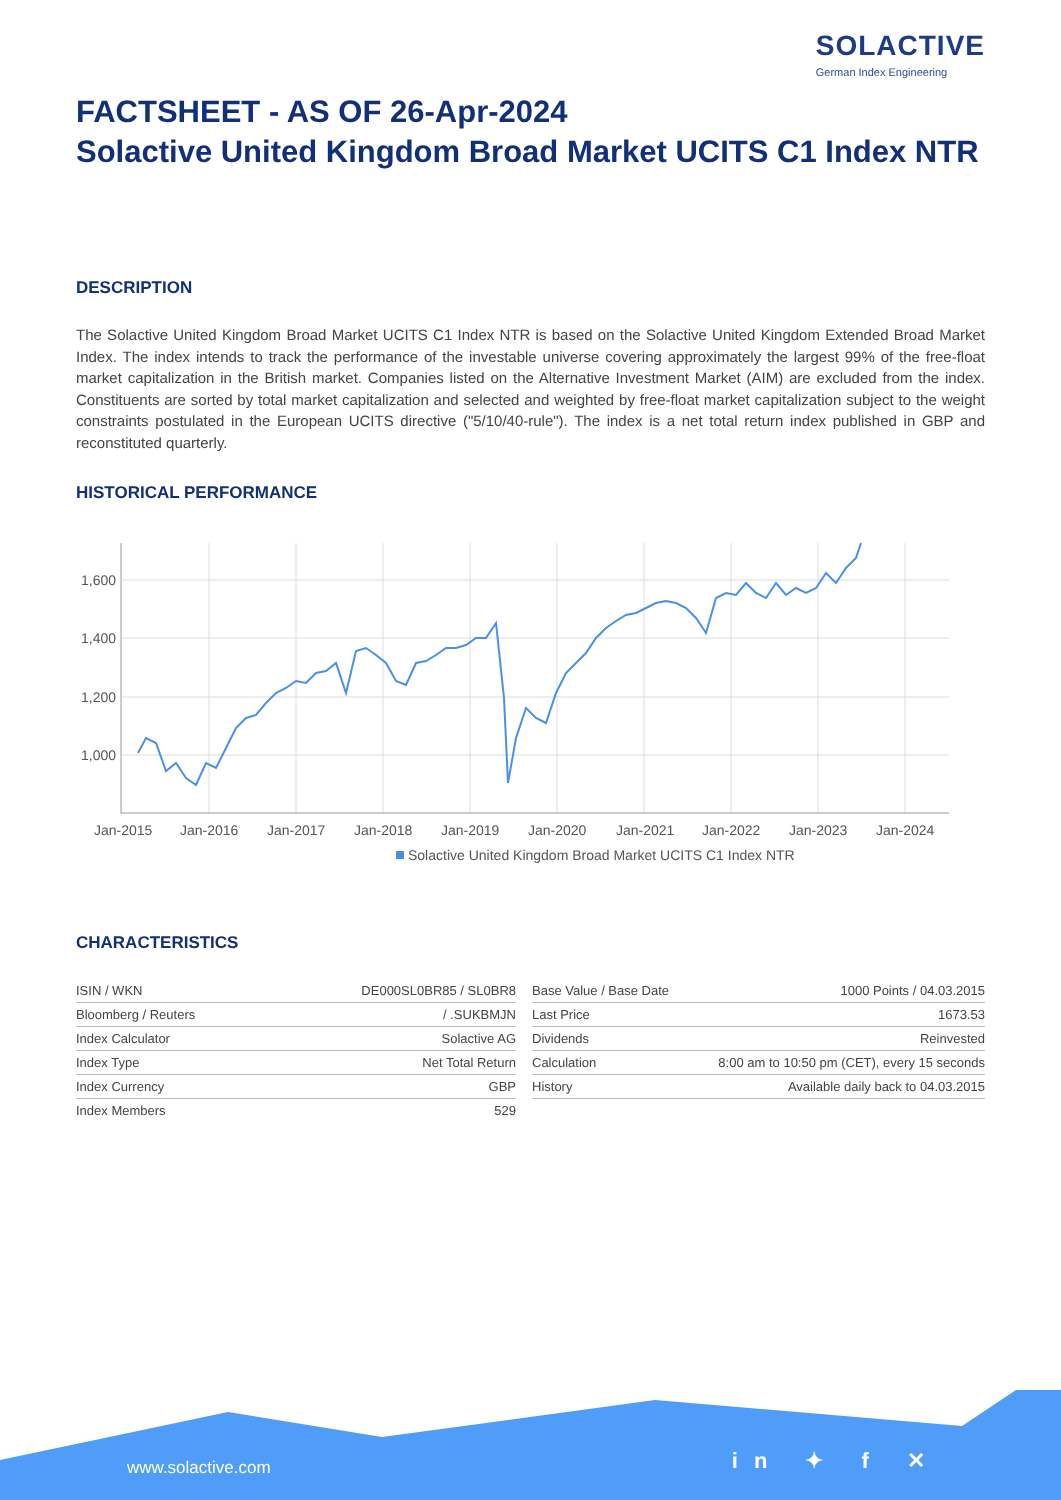SOLACTIVE
German Index Engineering
FACTSHEET - AS OF 26-Apr-2024
Solactive United Kingdom Broad Market UCITS C1 Index NTR
DESCRIPTION
The Solactive United Kingdom Broad Market UCITS C1 Index NTR is based on the Solactive United Kingdom Extended Broad Market Index. The index intends to track the performance of the investable universe covering approximately the largest 99% of the free-float market capitalization in the British market. Companies listed on the Alternative Investment Market (AIM) are excluded from the index. Constituents are sorted by total market capitalization and selected and weighted by free-float market capitalization subject to the weight constraints postulated in the European UCITS directive ("5/10/40-rule"). The index is a net total return index published in GBP and reconstituted quarterly.
HISTORICAL PERFORMANCE
1,600
1,400
1,200
1,000
Jan-2015
Jan-2016
Jan-2017
Jan-2018
Jan-2019
Jan-2020
Jan-2021
Jan-2022
Jan-2023
Jan-2024
Solactive United Kingdom Broad Market UCITS C1 Index NTR
CHARACTERISTICS
| ISIN / WKN | DE000SL0BR85 / SL0BR8 |
| Bloomberg / Reuters | / .SUKBMJN |
| Index Calculator | Solactive AG |
| Index Type | Net Total Return |
| Index Currency | GBP |
| Index Members | 529 |
| Base Value / Base Date | 1000 Points / 04.03.2015 |
| Last Price | 1673.53 |
| Dividends | Reinvested |
| Calculation | 8:00 am to 10:50 pm (CET), every 15 seconds |
| History | Available daily back to 04.03.2015 |
www.solactive.com in ✦ f ✕